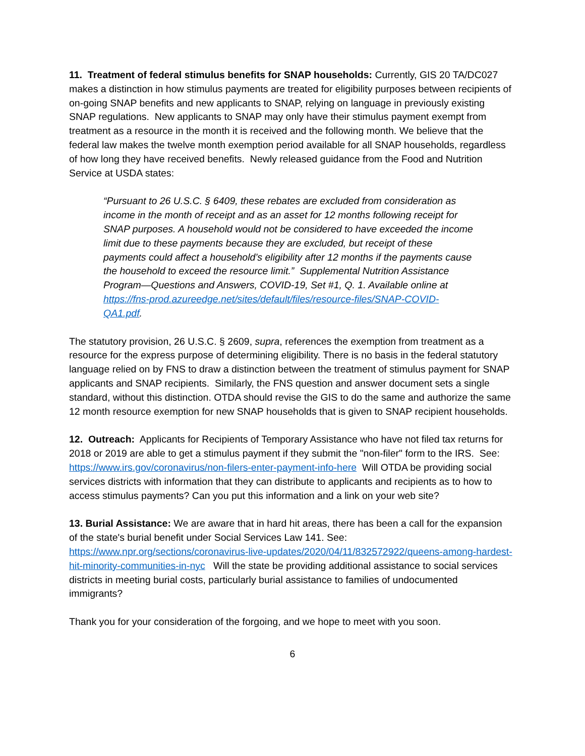11. Treatment of federal stimulus benefits for SNAP households: Currently, GIS 20 TA/DC027 makes a distinction in how stimulus payments are treated for eligibility purposes between recipients of on-going SNAP benefits and new applicants to SNAP, relying on language in previously existing SNAP regulations. New applicants to SNAP may only have their stimulus payment exempt from treatment as a resource in the month it is received and the following month. We believe that the federal law makes the twelve month exemption period available for all SNAP households, regardless of how long they have received benefits. Newly released guidance from the Food and Nutrition Service at USDA states:
“Pursuant to 26 U.S.C. § 6409, these rebates are excluded from consideration as income in the month of receipt and as an asset for 12 months following receipt for SNAP purposes. A household would not be considered to have exceeded the income limit due to these payments because they are excluded, but receipt of these payments could affect a household’s eligibility after 12 months if the payments cause the household to exceed the resource limit.” Supplemental Nutrition Assistance Program—Questions and Answers, COVID-19, Set #1, Q. 1. Available online at https://fns-prod.azureedge.net/sites/default/files/resource-files/SNAP-COVID-QA1.pdf.
The statutory provision, 26 U.S.C. § 2609, supra, references the exemption from treatment as a resource for the express purpose of determining eligibility. There is no basis in the federal statutory language relied on by FNS to draw a distinction between the treatment of stimulus payment for SNAP applicants and SNAP recipients. Similarly, the FNS question and answer document sets a single standard, without this distinction. OTDA should revise the GIS to do the same and authorize the same 12 month resource exemption for new SNAP households that is given to SNAP recipient households.
12. Outreach: Applicants for Recipients of Temporary Assistance who have not filed tax returns for 2018 or 2019 are able to get a stimulus payment if they submit the "non-filer" form to the IRS. See: https://www.irs.gov/coronavirus/non-filers-enter-payment-info-here Will OTDA be providing social services districts with information that they can distribute to applicants and recipients as to how to access stimulus payments? Can you put this information and a link on your web site?
13. Burial Assistance: We are aware that in hard hit areas, there has been a call for the expansion of the state's burial benefit under Social Services Law 141. See: https://www.npr.org/sections/coronavirus-live-updates/2020/04/11/832572922/queens-among-hardest-hit-minority-communities-in-nyc Will the state be providing additional assistance to social services districts in meeting burial costs, particularly burial assistance to families of undocumented immigrants?
Thank you for your consideration of the forgoing, and we hope to meet with you soon.
6